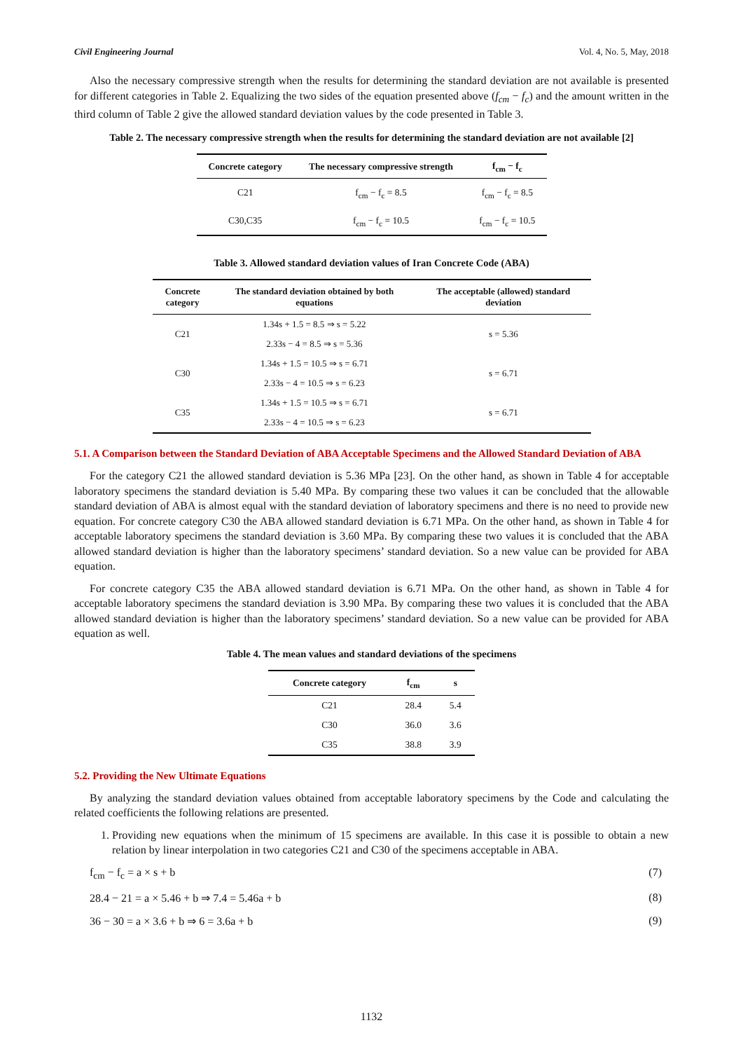Civil Engineering Journal Vol. 4, No. 5, May, 2018
Also the necessary compressive strength when the results for determining the standard deviation are not available is presented for different categories in Table 2. Equalizing the two sides of the equation presented above (f<sub>cm</sub> − f<sub>c</sub>) and the amount written in the third column of Table 2 give the allowed standard deviation values by the code presented in Table 3.
Table 2. The necessary compressive strength when the results for determining the standard deviation are not available [2]
| Concrete category | The necessary compressive strength | f<sub>cm</sub> − f<sub>c</sub> |
| --- | --- | --- |
| C21 | f<sub>cm</sub> − f<sub>c</sub> = 8.5 | f<sub>cm</sub> − f<sub>c</sub> = 8.5 |
| C30,C35 | f<sub>cm</sub> − f<sub>c</sub> = 10.5 | f<sub>cm</sub> − f<sub>c</sub> = 10.5 |
Table 3. Allowed standard deviation values of Iran Concrete Code (ABA)
| Concrete category | The standard deviation obtained by both equations | The acceptable (allowed) standard deviation |
| --- | --- | --- |
| C21 | 1.34s + 1.5 = 8.5 ⇒ s = 5.22 | s = 5.36 |
| | 2.33s − 4 = 8.5 ⇒ s = 5.36 | |
| C30 | 1.34s + 1.5 = 10.5 ⇒ s = 6.71 | s = 6.71 |
| | 2.33s − 4 = 10.5 ⇒ s = 6.23 | |
| C35 | 1.34s + 1.5 = 10.5 ⇒ s = 6.71 | s = 6.71 |
| | 2.33s − 4 = 10.5 ⇒ s = 6.23 | |
5.1. A Comparison between the Standard Deviation of ABA Acceptable Specimens and the Allowed Standard Deviation of ABA
For the category C21 the allowed standard deviation is 5.36 MPa [23]. On the other hand, as shown in Table 4 for acceptable laboratory specimens the standard deviation is 5.40 MPa. By comparing these two values it can be concluded that the allowable standard deviation of ABA is almost equal with the standard deviation of laboratory specimens and there is no need to provide new equation. For concrete category C30 the ABA allowed standard deviation is 6.71 MPa. On the other hand, as shown in Table 4 for acceptable laboratory specimens the standard deviation is 3.60 MPa. By comparing these two values it is concluded that the ABA allowed standard deviation is higher than the laboratory specimens’ standard deviation. So a new value can be provided for ABA equation.
For concrete category C35 the ABA allowed standard deviation is 6.71 MPa. On the other hand, as shown in Table 4 for acceptable laboratory specimens the standard deviation is 3.90 MPa. By comparing these two values it is concluded that the ABA allowed standard deviation is higher than the laboratory specimens’ standard deviation. So a new value can be provided for ABA equation as well.
Table 4. The mean values and standard deviations of the specimens
| Concrete category | f<sub>cm</sub> | s |
| --- | --- | --- |
| C21 | 28.4 | 5.4 |
| C30 | 36.0 | 3.6 |
| C35 | 38.8 | 3.9 |
5.2. Providing the New Ultimate Equations
By analyzing the standard deviation values obtained from acceptable laboratory specimens by the Code and calculating the related coefficients the following relations are presented.
1. Providing new equations when the minimum of 15 specimens are available. In this case it is possible to obtain a new relation by linear interpolation in two categories C21 and C30 of the specimens acceptable in ABA.
f<sub>cm</sub> − f<sub>c</sub> = a × s + b (7)
28.4 − 21 = a × 5.46 + b ⇒ 7.4 = 5.46a + b (8)
36 − 30 = a × 3.6 + b ⇒ 6 = 3.6a + b (9)
1132